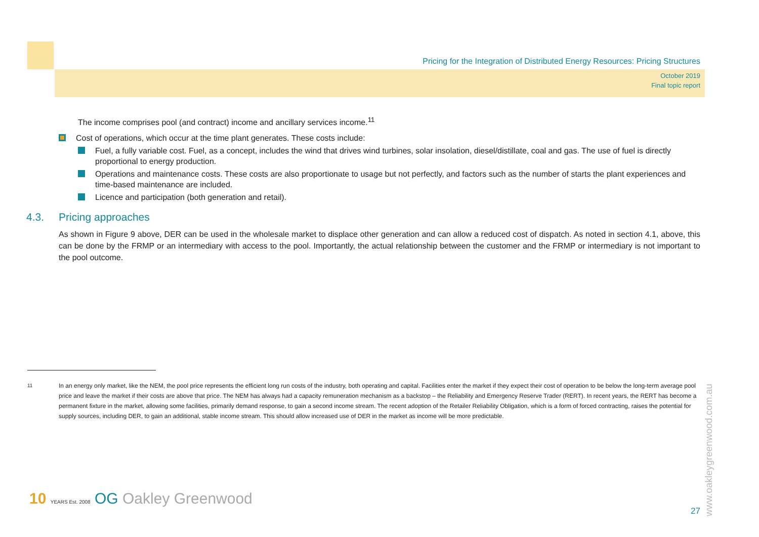Pricing for the Integration of Distributed Energy Resources: Pricing Structures
October 2019
Final topic report
The income comprises pool (and contract) income and ancillary services income.<sup>11</sup>
Cost of operations, which occur at the time plant generates. These costs include:
Fuel, a fully variable cost. Fuel, as a concept, includes the wind that drives wind turbines, solar insolation, diesel/distillate, coal and gas. The use of fuel is directly proportional to energy production.
Operations and maintenance costs. These costs are also proportionate to usage but not perfectly, and factors such as the number of starts the plant experiences and time-based maintenance are included.
Licence and participation (both generation and retail).
4.3. Pricing approaches
As shown in Figure 9 above, DER can be used in the wholesale market to displace other generation and can allow a reduced cost of dispatch. As noted in section 4.1, above, this can be done by the FRMP or an intermediary with access to the pool. Importantly, the actual relationship between the customer and the FRMP or intermediary is not important to the pool outcome.
<sup>11</sup> In an energy only market, like the NEM, the pool price represents the efficient long run costs of the industry, both operating and capital. Facilities enter the market if they expect their cost of operation to be below the long-term average pool price and leave the market if their costs are above that price. The NEM has always had a capacity remuneration mechanism as a backstop – the Reliability and Emergency Reserve Trader (RERT). In recent years, the RERT has become a permanent fixture in the market, allowing some facilities, primarily demand response, to gain a second income stream. The recent adoption of the Retailer Reliability Obligation, which is a form of forced contracting, raises the potential for supply sources, including DER, to gain an additional, stable income stream. This should allow increased use of DER in the market as income will be more predictable.
10 YEARS Est. 2008 OG Oakley Greenwood
27
www.oakleygreenwood.com.au